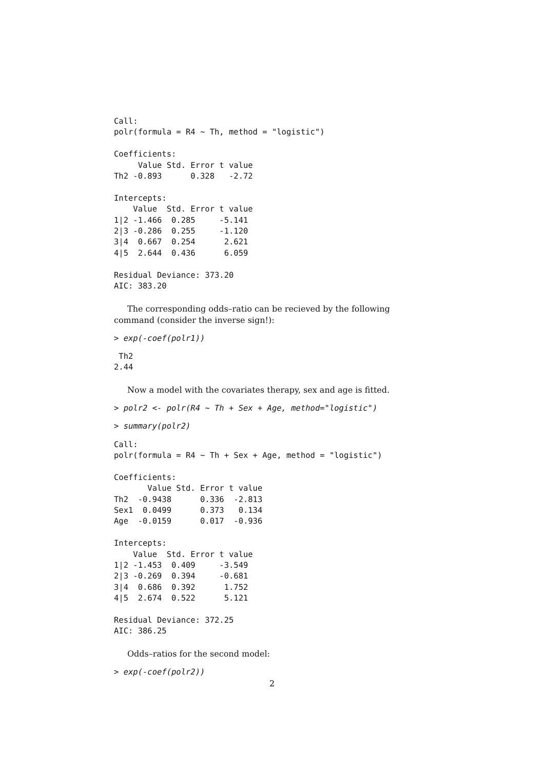Call:
polr(formula = R4 ~ Th, method = "logistic")

Coefficients:
     Value Std. Error t value
Th2 -0.893      0.328   -2.72

Intercepts:
    Value  Std. Error t value
1|2 -1.466  0.285     -5.141
2|3 -0.286  0.255     -1.120
3|4  0.667  0.254      2.621
4|5  2.644  0.436      6.059

Residual Deviance: 373.20
AIC: 383.20
The corresponding odds–ratio can be recieved by the following command (consider the inverse sign!):
> exp(-coef(polr1))
 Th2
2.44
Now a model with the covariates therapy, sex and age is fitted.
> polr2 <- polr(R4 ~ Th + Sex + Age, method="logistic")
> summary(polr2)
Call:
polr(formula = R4 ~ Th + Sex + Age, method = "logistic")

Coefficients:
       Value Std. Error t value
Th2  -0.9438      0.336  -2.813
Sex1  0.0499      0.373   0.134
Age  -0.0159      0.017  -0.936

Intercepts:
    Value  Std. Error t value
1|2 -1.453  0.409     -3.549
2|3 -0.269  0.394     -0.681
3|4  0.686  0.392      1.752
4|5  2.674  0.522      5.121

Residual Deviance: 372.25
AIC: 386.25
Odds–ratios for the second model:
> exp(-coef(polr2))
2